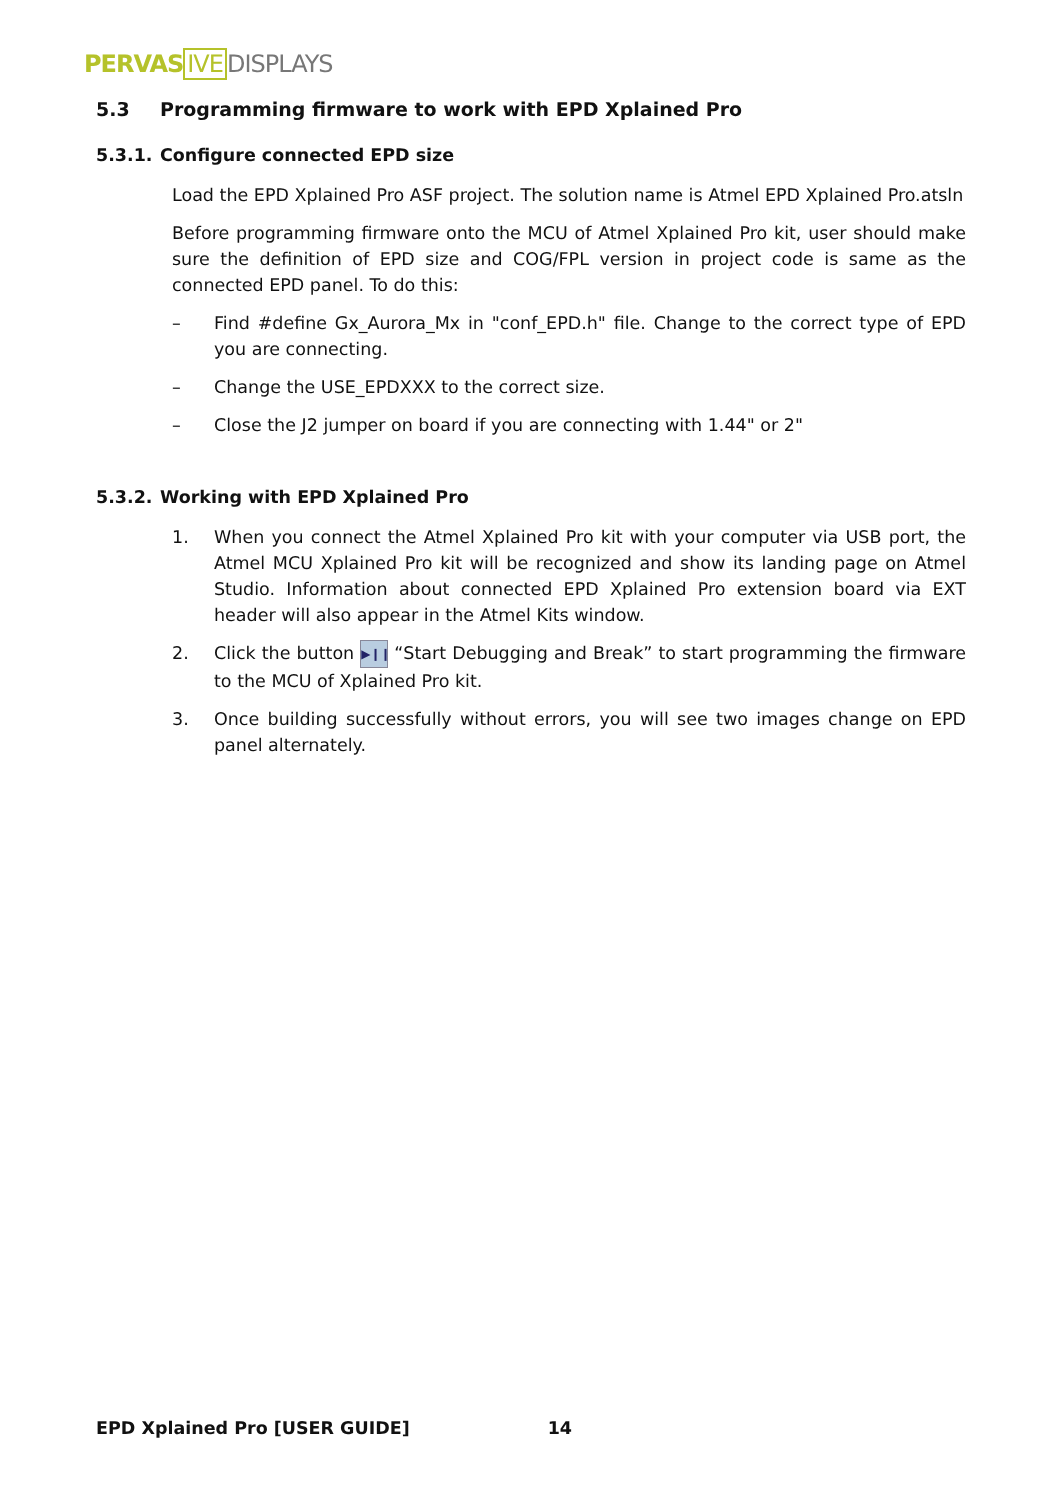PERVAS IVE DISPLAYS
5.3 Programming firmware to work with EPD Xplained Pro
5.3.1. Configure connected EPD size
Load the EPD Xplained Pro ASF project. The solution name is Atmel EPD Xplained Pro.atsln
Before programming firmware onto the MCU of Atmel Xplained Pro kit, user should make sure the definition of EPD size and COG/FPL version in project code is same as the connected EPD panel. To do this:
– Find #define Gx_Aurora_Mx in "conf_EPD.h" file. Change to the correct type of EPD you are connecting.
– Change the USE_EPDXXX to the correct size.
– Close the J2 jumper on board if you are connecting with 1.44" or 2"
5.3.2. Working with EPD Xplained Pro
1. When you connect the Atmel Xplained Pro kit with your computer via USB port, the Atmel MCU Xplained Pro kit will be recognized and show its landing page on Atmel Studio. Information about connected EPD Xplained Pro extension board via EXT header will also appear in the Atmel Kits window.
2. Click the button ▶❙❙ “Start Debugging and Break” to start programming the firmware to the MCU of Xplained Pro kit.
3. Once building successfully without errors, you will see two images change on EPD panel alternately.
EPD Xplained Pro [USER GUIDE] 14